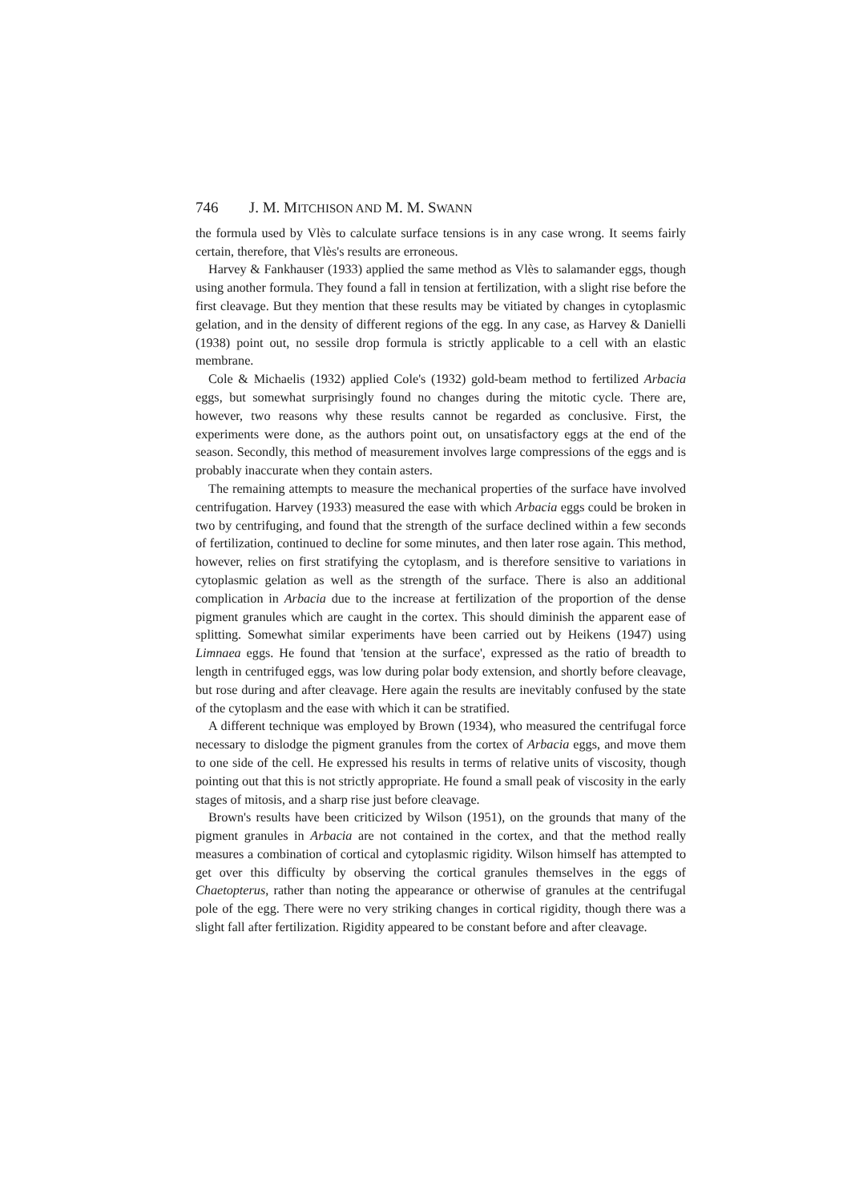746 J. M. MITCHISON AND M. M. SWANN
the formula used by Vlès to calculate surface tensions is in any case wrong. It seems fairly certain, therefore, that Vlès's results are erroneous.
Harvey & Fankhauser (1933) applied the same method as Vlès to salamander eggs, though using another formula. They found a fall in tension at fertilization, with a slight rise before the first cleavage. But they mention that these results may be vitiated by changes in cytoplasmic gelation, and in the density of different regions of the egg. In any case, as Harvey & Danielli (1938) point out, no sessile drop formula is strictly applicable to a cell with an elastic membrane.
Cole & Michaelis (1932) applied Cole's (1932) gold-beam method to fertilized Arbacia eggs, but somewhat surprisingly found no changes during the mitotic cycle. There are, however, two reasons why these results cannot be regarded as conclusive. First, the experiments were done, as the authors point out, on unsatisfactory eggs at the end of the season. Secondly, this method of measurement involves large compressions of the eggs and is probably inaccurate when they contain asters.
The remaining attempts to measure the mechanical properties of the surface have involved centrifugation. Harvey (1933) measured the ease with which Arbacia eggs could be broken in two by centrifuging, and found that the strength of the surface declined within a few seconds of fertilization, continued to decline for some minutes, and then later rose again. This method, however, relies on first stratifying the cytoplasm, and is therefore sensitive to variations in cytoplasmic gelation as well as the strength of the surface. There is also an additional complication in Arbacia due to the increase at fertilization of the proportion of the dense pigment granules which are caught in the cortex. This should diminish the apparent ease of splitting. Somewhat similar experiments have been carried out by Heikens (1947) using Limnaea eggs. He found that 'tension at the surface', expressed as the ratio of breadth to length in centrifuged eggs, was low during polar body extension, and shortly before cleavage, but rose during and after cleavage. Here again the results are inevitably confused by the state of the cytoplasm and the ease with which it can be stratified.
A different technique was employed by Brown (1934), who measured the centrifugal force necessary to dislodge the pigment granules from the cortex of Arbacia eggs, and move them to one side of the cell. He expressed his results in terms of relative units of viscosity, though pointing out that this is not strictly appropriate. He found a small peak of viscosity in the early stages of mitosis, and a sharp rise just before cleavage.
Brown's results have been criticized by Wilson (1951), on the grounds that many of the pigment granules in Arbacia are not contained in the cortex, and that the method really measures a combination of cortical and cytoplasmic rigidity. Wilson himself has attempted to get over this difficulty by observing the cortical granules themselves in the eggs of Chaetopterus, rather than noting the appearance or otherwise of granules at the centrifugal pole of the egg. There were no very striking changes in cortical rigidity, though there was a slight fall after fertilization. Rigidity appeared to be constant before and after cleavage.